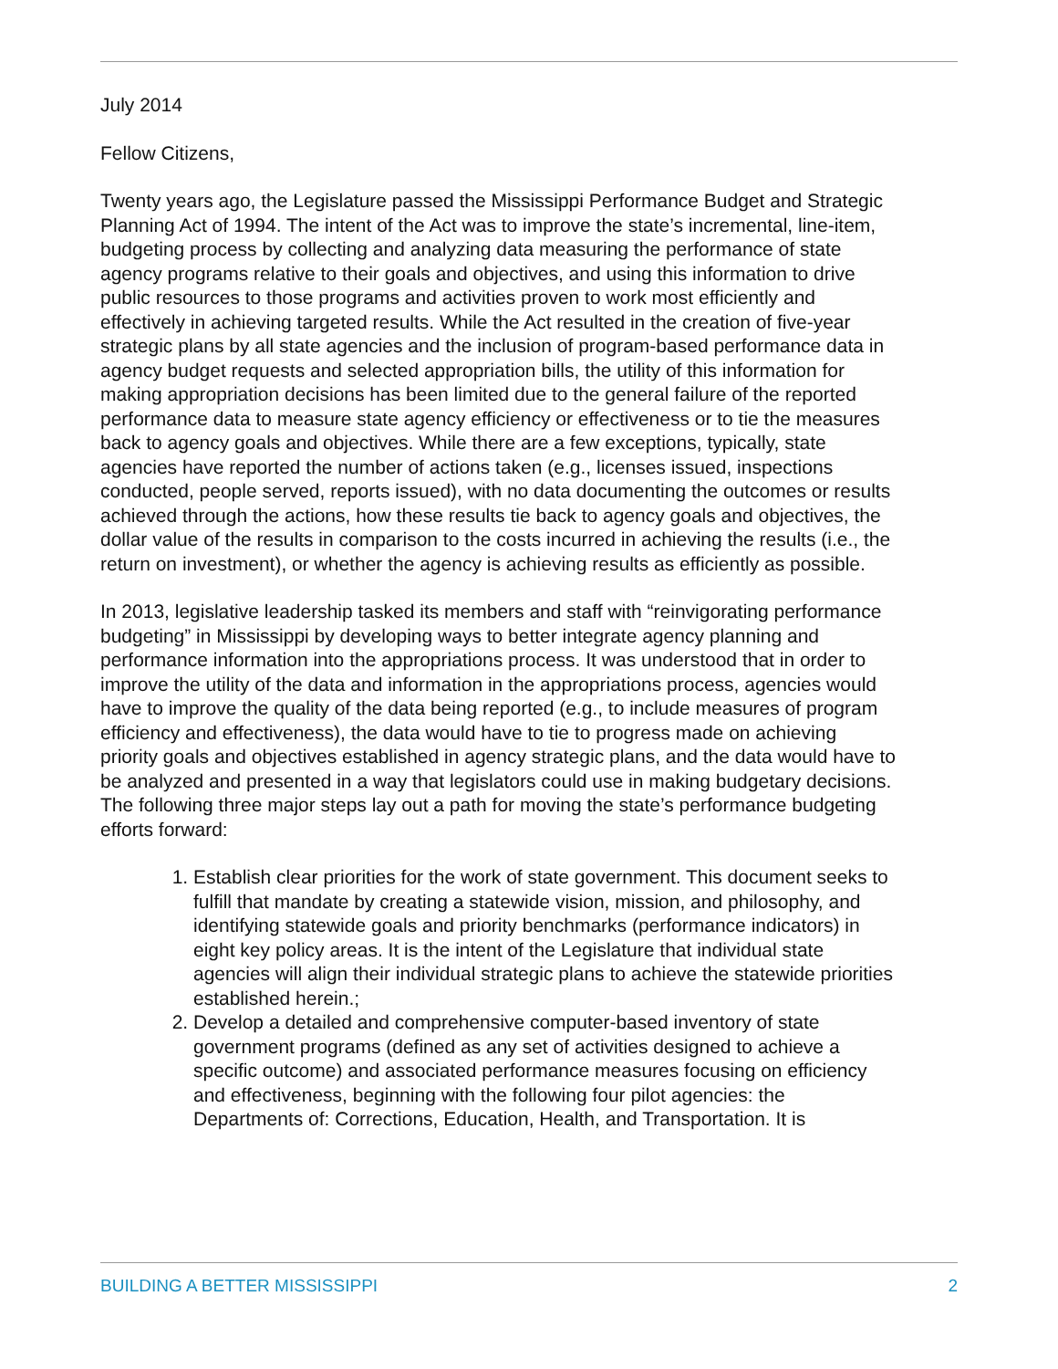July 2014
Fellow Citizens,
Twenty years ago, the Legislature passed the Mississippi Performance Budget and Strategic Planning Act of 1994. The intent of the Act was to improve the state’s incremental, line-item, budgeting process by collecting and analyzing data measuring the performance of state agency programs relative to their goals and objectives, and using this information to drive public resources to those programs and activities proven to work most efficiently and effectively in achieving targeted results. While the Act resulted in the creation of five-year strategic plans by all state agencies and the inclusion of program-based performance data in agency budget requests and selected appropriation bills, the utility of this information for making appropriation decisions has been limited due to the general failure of the reported performance data to measure state agency efficiency or effectiveness or to tie the measures back to agency goals and objectives. While there are a few exceptions, typically, state agencies have reported the number of actions taken (e.g., licenses issued, inspections conducted, people served, reports issued), with no data documenting the outcomes or results achieved through the actions, how these results tie back to agency goals and objectives, the dollar value of the results in comparison to the costs incurred in achieving the results (i.e., the return on investment), or whether the agency is achieving results as efficiently as possible.
In 2013, legislative leadership tasked its members and staff with “reinvigorating performance budgeting” in Mississippi by developing ways to better integrate agency planning and performance information into the appropriations process. It was understood that in order to improve the utility of the data and information in the appropriations process, agencies would have to improve the quality of the data being reported (e.g., to include measures of program efficiency and effectiveness), the data would have to tie to progress made on achieving priority goals and objectives established in agency strategic plans, and the data would have to be analyzed and presented in a way that legislators could use in making budgetary decisions. The following three major steps lay out a path for moving the state’s performance budgeting efforts forward:
1. Establish clear priorities for the work of state government. This document seeks to fulfill that mandate by creating a statewide vision, mission, and philosophy, and identifying statewide goals and priority benchmarks (performance indicators) in eight key policy areas. It is the intent of the Legislature that individual state agencies will align their individual strategic plans to achieve the statewide priorities established herein.;
2. Develop a detailed and comprehensive computer-based inventory of state government programs (defined as any set of activities designed to achieve a specific outcome) and associated performance measures focusing on efficiency and effectiveness, beginning with the following four pilot agencies: the Departments of: Corrections, Education, Health, and Transportation. It is
BUILDING A BETTER MISSISSIPPI 2